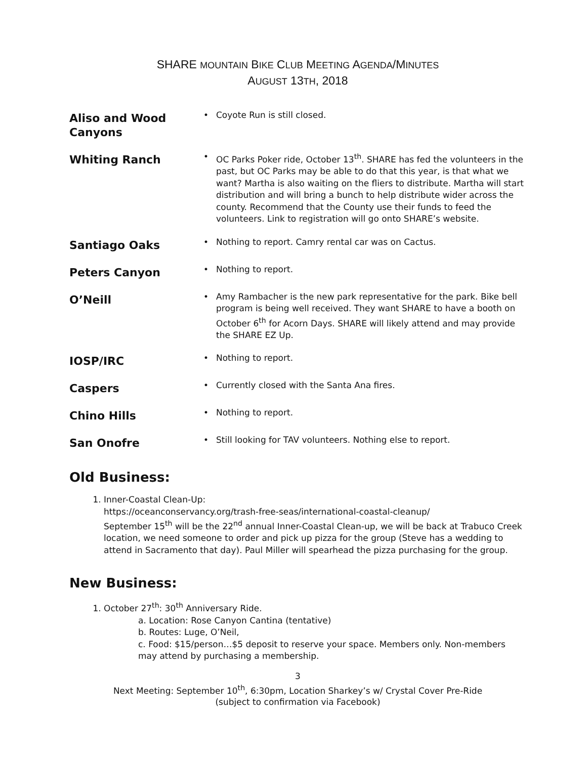SHARE MOUNTAIN BIKE CLUB MEETING AGENDA/MINUTES
AUGUST 13TH, 2018
Aliso and Wood Canyons
• Coyote Run is still closed.
Whiting Ranch
• OC Parks Poker ride, October 13<sup>th</sup>. SHARE has fed the volunteers in the past, but OC Parks may be able to do that this year, is that what we want? Martha is also waiting on the fliers to distribute. Martha will start distribution and will bring a bunch to help distribute wider across the county. Recommend that the County use their funds to feed the volunteers. Link to registration will go onto SHARE’s website.
Santiago Oaks
• Nothing to report. Camry rental car was on Cactus.
Peters Canyon
• Nothing to report.
O’Neill
• Amy Rambacher is the new park representative for the park. Bike bell program is being well received. They want SHARE to have a booth on October 6<sup>th</sup> for Acorn Days. SHARE will likely attend and may provide the SHARE EZ Up.
IOSP/IRC
• Nothing to report.
Caspers
• Currently closed with the Santa Ana fires.
Chino Hills
• Nothing to report.
San Onofre
• Still looking for TAV volunteers. Nothing else to report.
Old Business:
1. Inner-Coastal Clean-Up:
https://oceanconservancy.org/trash-free-seas/international-coastal-cleanup/
September 15<sup>th</sup> will be the 22<sup>nd</sup> annual Inner-Coastal Clean-up, we will be back at Trabuco Creek location, we need someone to order and pick up pizza for the group (Steve has a wedding to attend in Sacramento that day). Paul Miller will spearhead the pizza purchasing for the group.
New Business:
1. October 27<sup>th</sup>: 30<sup>th</sup> Anniversary Ride.
a. Location: Rose Canyon Cantina (tentative)
b. Routes: Luge, O’Neil,
c. Food: $15/person…$5 deposit to reserve your space. Members only. Non-members may attend by purchasing a membership.
3
Next Meeting: September 10<sup>th</sup>, 6:30pm, Location Sharkey’s w/ Crystal Cover Pre-Ride
(subject to confirmation via Facebook)